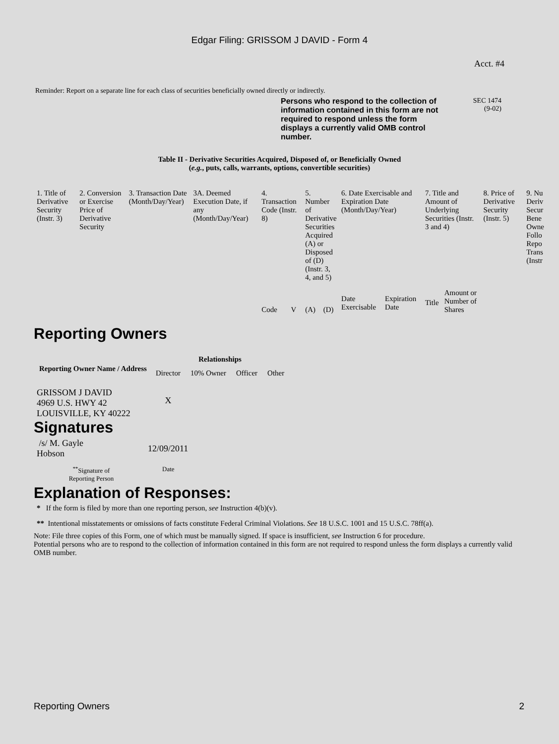Edgar Filing: GRISSOM J DAVID - Form 4
Acct. #4
Reminder: Report on a separate line for each class of securities beneficially owned directly or indirectly.
Persons who respond to the collection of information contained in this form are not required to respond unless the form displays a currently valid OMB control number.
SEC 1474
(9-02)
Table II - Derivative Securities Acquired, Disposed of, or Beneficially Owned
(e.g., puts, calls, warrants, options, convertible securities)
| 1. Title of Derivative Security (Instr. 3) | 2. Conversion or Exercise Price of Derivative Security | 3. Transaction Date (Month/Day/Year) | 3A. Deemed Execution Date, if any (Month/Day/Year) | 4. Transaction Code (Instr. 8) | | 5. Number of Derivative Securities Acquired (A) or Disposed of (D) (Instr. 3, 4, and 5) | | 6. Date Exercisable and Expiration Date (Month/Day/Year) | | 7. Title and Amount of Underlying Securities (Instr. 3 and 4) | | 8. Price of Derivative Security (Instr. 5) | 9. Nu Deriv Secur Bene Owne Follo Repo Trans (Instr |
| | | | | | | | | Date Exercisable | Expiration Date | Title | Amount or Number of Shares | | |
| | | | | Code | V | (A) | (D) | | | | | | |
Reporting Owners
| Reporting Owner Name / Address | Relationships | | | |
| --- | --- | --- | --- | --- |
| | Director | 10% Owner | Officer | Other |
| GRISSOM J DAVID 4969 U.S. HWY 42 LOUISVILLE, KY 40222 | X | | | |
Signatures
| /s/ M. Gayle Hobson | 12/09/2011 |
| <sup>**</sup> Signature of Reporting Person | Date |
Explanation of Responses:
* If the form is filed by more than one reporting person, see Instruction 4(b)(v).
** Intentional misstatements or omissions of facts constitute Federal Criminal Violations. See 18 U.S.C. 1001 and 15 U.S.C. 78ff(a).
Note: File three copies of this Form, one of which must be manually signed. If space is insufficient, see Instruction 6 for procedure.
Potential persons who are to respond to the collection of information contained in this form are not required to respond unless the form displays a currently valid OMB number.
Reporting Owners 2